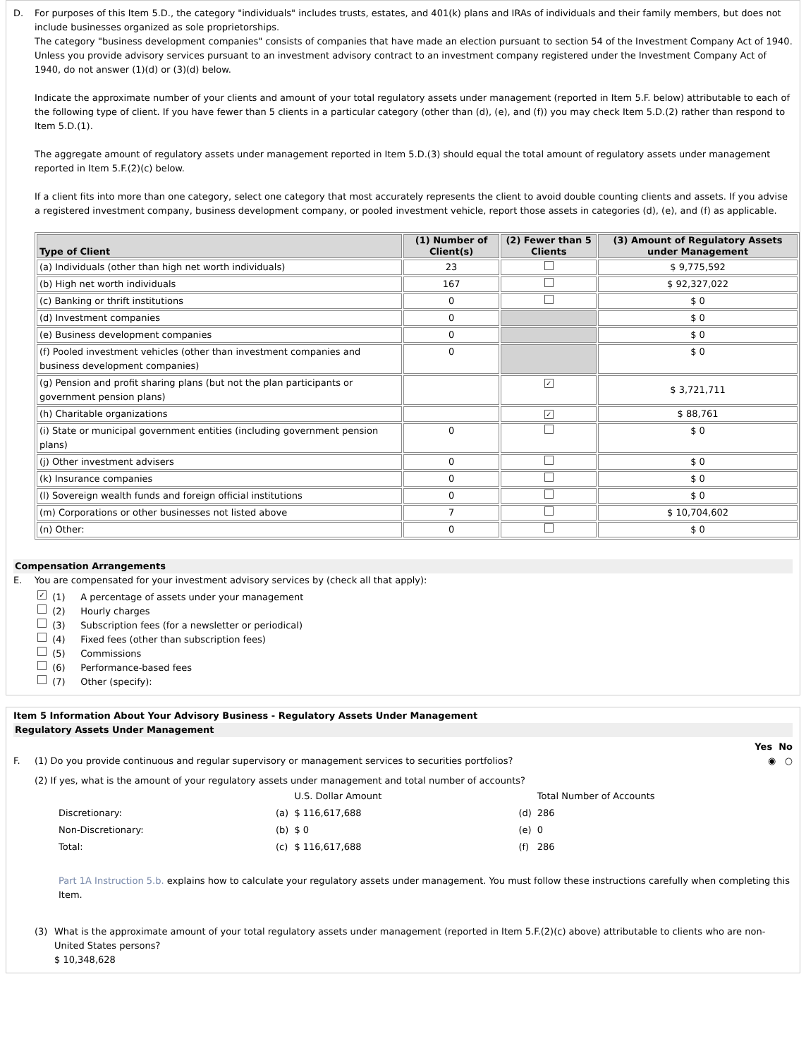D. For purposes of this Item 5.D., the category "individuals" includes trusts, estates, and 401(k) plans and IRAs of individuals and their family members, but does not include businesses organized as sole proprietorships.
The category "business development companies" consists of companies that have made an election pursuant to section 54 of the Investment Company Act of 1940. Unless you provide advisory services pursuant to an investment advisory contract to an investment company registered under the Investment Company Act of 1940, do not answer (1)(d) or (3)(d) below.
Indicate the approximate number of your clients and amount of your total regulatory assets under management (reported in Item 5.F. below) attributable to each of the following type of client. If you have fewer than 5 clients in a particular category (other than (d), (e), and (f)) you may check Item 5.D.(2) rather than respond to Item 5.D.(1).
The aggregate amount of regulatory assets under management reported in Item 5.D.(3) should equal the total amount of regulatory assets under management reported in Item 5.F.(2)(c) below.
If a client fits into more than one category, select one category that most accurately represents the client to avoid double counting clients and assets. If you advise a registered investment company, business development company, or pooled investment vehicle, report those assets in categories (d), (e), and (f) as applicable.
| Type of Client | (1) Number of Client(s) | (2) Fewer than 5 Clients | (3) Amount of Regulatory Assets under Management |
| --- | --- | --- | --- |
| (a) Individuals (other than high net worth individuals) | 23 | | $ 9,775,592 |
| (b) High net worth individuals | 167 | | $ 92,327,022 |
| (c) Banking or thrift institutions | 0 | | $ 0 |
| (d) Investment companies | 0 | | $ 0 |
| (e) Business development companies | 0 | | $ 0 |
| (f) Pooled investment vehicles (other than investment companies and business development companies) | 0 | | $ 0 |
| (g) Pension and profit sharing plans (but not the plan participants or government pension plans) | | ✓ | $ 3,721,711 |
| (h) Charitable organizations | | ✓ | $ 88,761 |
| (i) State or municipal government entities (including government pension plans) | 0 | | $ 0 |
| (j) Other investment advisers | 0 | | $ 0 |
| (k) Insurance companies | 0 | | $ 0 |
| (l) Sovereign wealth funds and foreign official institutions | 0 | | $ 0 |
| (m) Corporations or other businesses not listed above | 7 | | $ 10,704,602 |
| (n) Other: | 0 | | $ 0 |
Compensation Arrangements
E. You are compensated for your investment advisory services by (check all that apply):
✓ (1) A percentage of assets under your management
(2) Hourly charges
(3) Subscription fees (for a newsletter or periodical)
(4) Fixed fees (other than subscription fees)
(5) Commissions
(6) Performance-based fees
(7) Other (specify):
Item 5 Information About Your Advisory Business - Regulatory Assets Under Management
Regulatory Assets Under Management
Yes No
F. (1) Do you provide continuous and regular supervisory or management services to securities portfolios?
◉ ○
(2) If yes, what is the amount of your regulatory assets under management and total number of accounts?
| | | U.S. Dollar Amount | | Total Number of Accounts |
| Discretionary: | (a) | $ 116,617,688 | (d) | 286 |
| Non-Discretionary: | (b) | $ 0 | (e) | 0 |
| Total: | (c) | $ 116,617,688 | (f) | 286 |
Part 1A Instruction 5.b. explains how to calculate your regulatory assets under management. You must follow these instructions carefully when completing this Item.
(3) What is the approximate amount of your total regulatory assets under management (reported in Item 5.F.(2)(c) above) attributable to clients who are non-United States persons?
$ 10,348,628